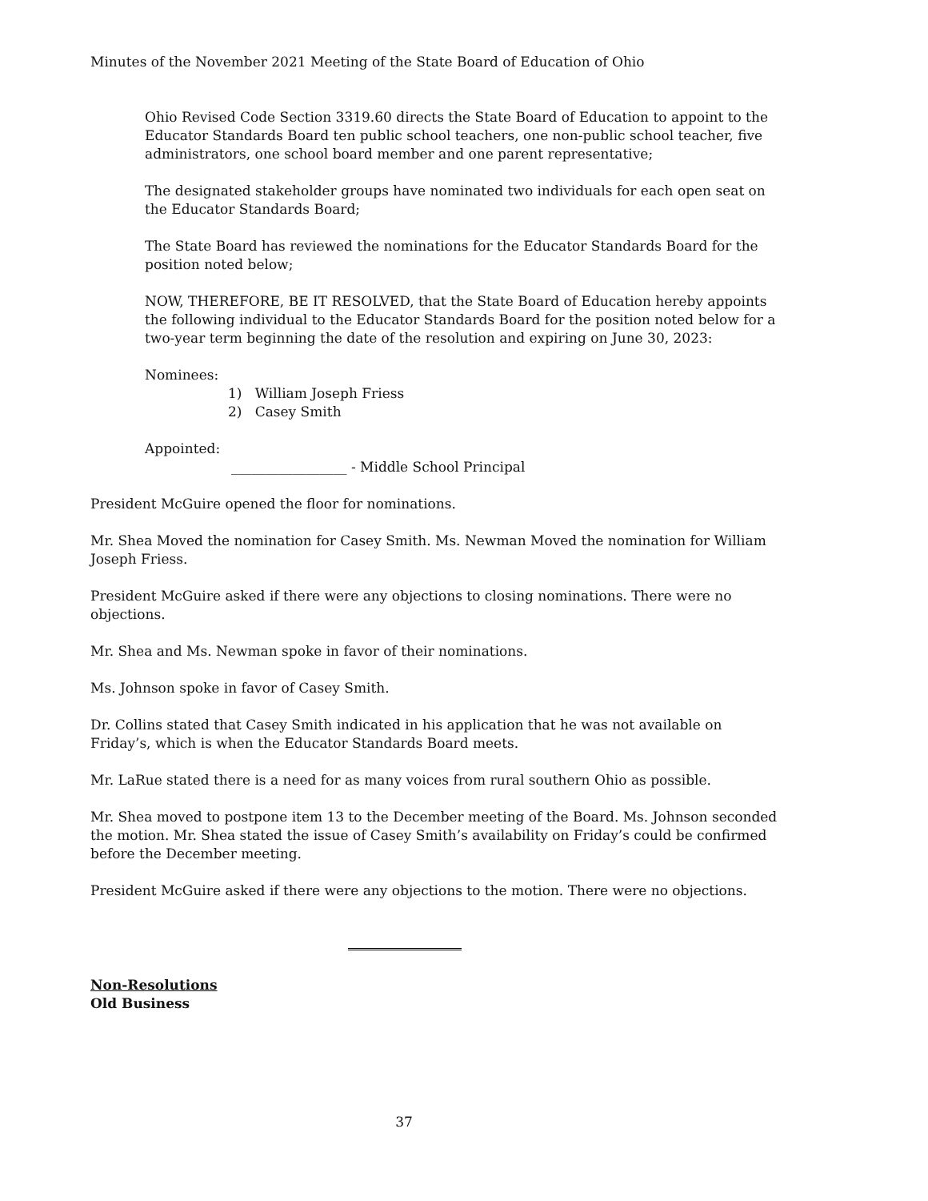Minutes of the November 2021 Meeting of the State Board of Education of Ohio
Ohio Revised Code Section 3319.60 directs the State Board of Education to appoint to the Educator Standards Board ten public school teachers, one non-public school teacher, five administrators, one school board member and one parent representative;
The designated stakeholder groups have nominated two individuals for each open seat on the Educator Standards Board;
The State Board has reviewed the nominations for the Educator Standards Board for the position noted below;
NOW, THEREFORE, BE IT RESOLVED, that the State Board of Education hereby appoints the following individual to the Educator Standards Board for the position noted below for a two-year term beginning the date of the resolution and expiring on June 30, 2023:
Nominees:
1) William Joseph Friess
2) Casey Smith
Appointed:
_________________ - Middle School Principal
President McGuire opened the floor for nominations.
Mr. Shea Moved the nomination for Casey Smith. Ms. Newman Moved the nomination for William Joseph Friess.
President McGuire asked if there were any objections to closing nominations. There were no objections.
Mr. Shea and Ms. Newman spoke in favor of their nominations.
Ms. Johnson spoke in favor of Casey Smith.
Dr. Collins stated that Casey Smith indicated in his application that he was not available on Friday’s, which is when the Educator Standards Board meets.
Mr. LaRue stated there is a need for as many voices from rural southern Ohio as possible.
Mr. Shea moved to postpone item 13 to the December meeting of the Board. Ms. Johnson seconded the motion. Mr. Shea stated the issue of Casey Smith’s availability on Friday’s could be confirmed before the December meeting.
President McGuire asked if there were any objections to the motion. There were no objections.
Non-Resolutions
Old Business
37